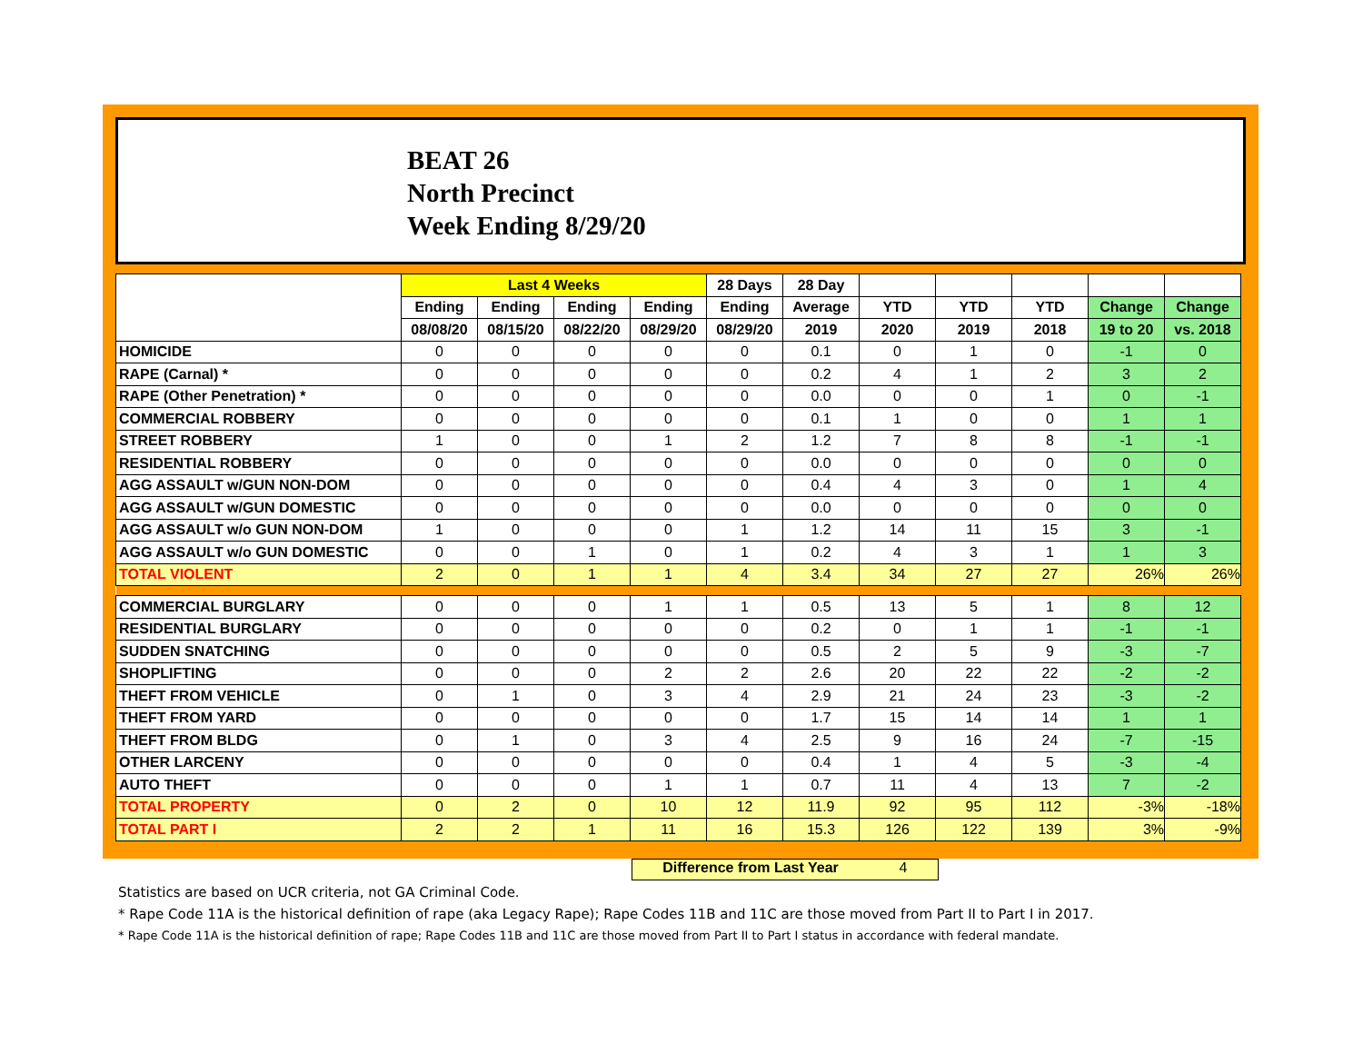BEAT 26
North Precinct
Week Ending 8/29/20
| | Last 4 Weeks | | | | 28 Days | 28 Day | | | | | |
| --- | --- | --- | --- | --- | --- | --- | --- | --- | --- | --- | --- |
| | Ending | Ending | Ending | Ending | Ending | Average | YTD | YTD | YTD | Change | Change |
| | 08/08/20 | 08/15/20 | 08/22/20 | 08/29/20 | 08/29/20 | 2019 | 2020 | 2019 | 2018 | 19 to 20 | vs. 2018 |
| HOMICIDE | 0 | 0 | 0 | 0 | 0 | 0.1 | 0 | 1 | 0 | -1 | 0 |
| RAPE (Carnal) * | 0 | 0 | 0 | 0 | 0 | 0.2 | 4 | 1 | 2 | 3 | 2 |
| RAPE (Other Penetration) * | 0 | 0 | 0 | 0 | 0 | 0.0 | 0 | 0 | 1 | 0 | -1 |
| COMMERCIAL ROBBERY | 0 | 0 | 0 | 0 | 0 | 0.1 | 1 | 0 | 0 | 1 | 1 |
| STREET ROBBERY | 1 | 0 | 0 | 1 | 2 | 1.2 | 7 | 8 | 8 | -1 | -1 |
| RESIDENTIAL ROBBERY | 0 | 0 | 0 | 0 | 0 | 0.0 | 0 | 0 | 0 | 0 | 0 |
| AGG ASSAULT w/GUN NON-DOM | 0 | 0 | 0 | 0 | 0 | 0.4 | 4 | 3 | 0 | 1 | 4 |
| AGG ASSAULT w/GUN DOMESTIC | 0 | 0 | 0 | 0 | 0 | 0.0 | 0 | 0 | 0 | 0 | 0 |
| AGG ASSAULT w/o GUN NON-DOM | 1 | 0 | 0 | 0 | 1 | 1.2 | 14 | 11 | 15 | 3 | -1 |
| AGG ASSAULT w/o GUN DOMESTIC | 0 | 0 | 1 | 0 | 1 | 0.2 | 4 | 3 | 1 | 1 | 3 |
| TOTAL VIOLENT | 2 | 0 | 1 | 1 | 4 | 3.4 | 34 | 27 | 27 | 26% | 26% |
| COMMERCIAL BURGLARY | 0 | 0 | 0 | 1 | 1 | 0.5 | 13 | 5 | 1 | 8 | 12 |
| RESIDENTIAL BURGLARY | 0 | 0 | 0 | 0 | 0 | 0.2 | 0 | 1 | 1 | -1 | -1 |
| SUDDEN SNATCHING | 0 | 0 | 0 | 0 | 0 | 0.5 | 2 | 5 | 9 | -3 | -7 |
| SHOPLIFTING | 0 | 0 | 0 | 2 | 2 | 2.6 | 20 | 22 | 22 | -2 | -2 |
| THEFT FROM VEHICLE | 0 | 1 | 0 | 3 | 4 | 2.9 | 21 | 24 | 23 | -3 | -2 |
| THEFT FROM YARD | 0 | 0 | 0 | 0 | 0 | 1.7 | 15 | 14 | 14 | 1 | 1 |
| THEFT FROM BLDG | 0 | 1 | 0 | 3 | 4 | 2.5 | 9 | 16 | 24 | -7 | -15 |
| OTHER LARCENY | 0 | 0 | 0 | 0 | 0 | 0.4 | 1 | 4 | 5 | -3 | -4 |
| AUTO THEFT | 0 | 0 | 0 | 1 | 1 | 0.7 | 11 | 4 | 13 | 7 | -2 |
| TOTAL PROPERTY | 0 | 2 | 0 | 10 | 12 | 11.9 | 92 | 95 | 112 | -3% | -18% |
| TOTAL PART I | 2 | 2 | 1 | 11 | 16 | 15.3 | 126 | 122 | 139 | 3% | -9% |
Difference from Last Year 4
Statistics are based on UCR criteria, not GA Criminal Code.
* Rape Code 11A is the historical definition of rape (aka Legacy Rape); Rape Codes 11B and 11C are those moved from Part II to Part I in 2017.
* Rape Code 11A is the historical definition of rape; Rape Codes 11B and 11C are those moved from Part II to Part I status in accordance with federal mandate.